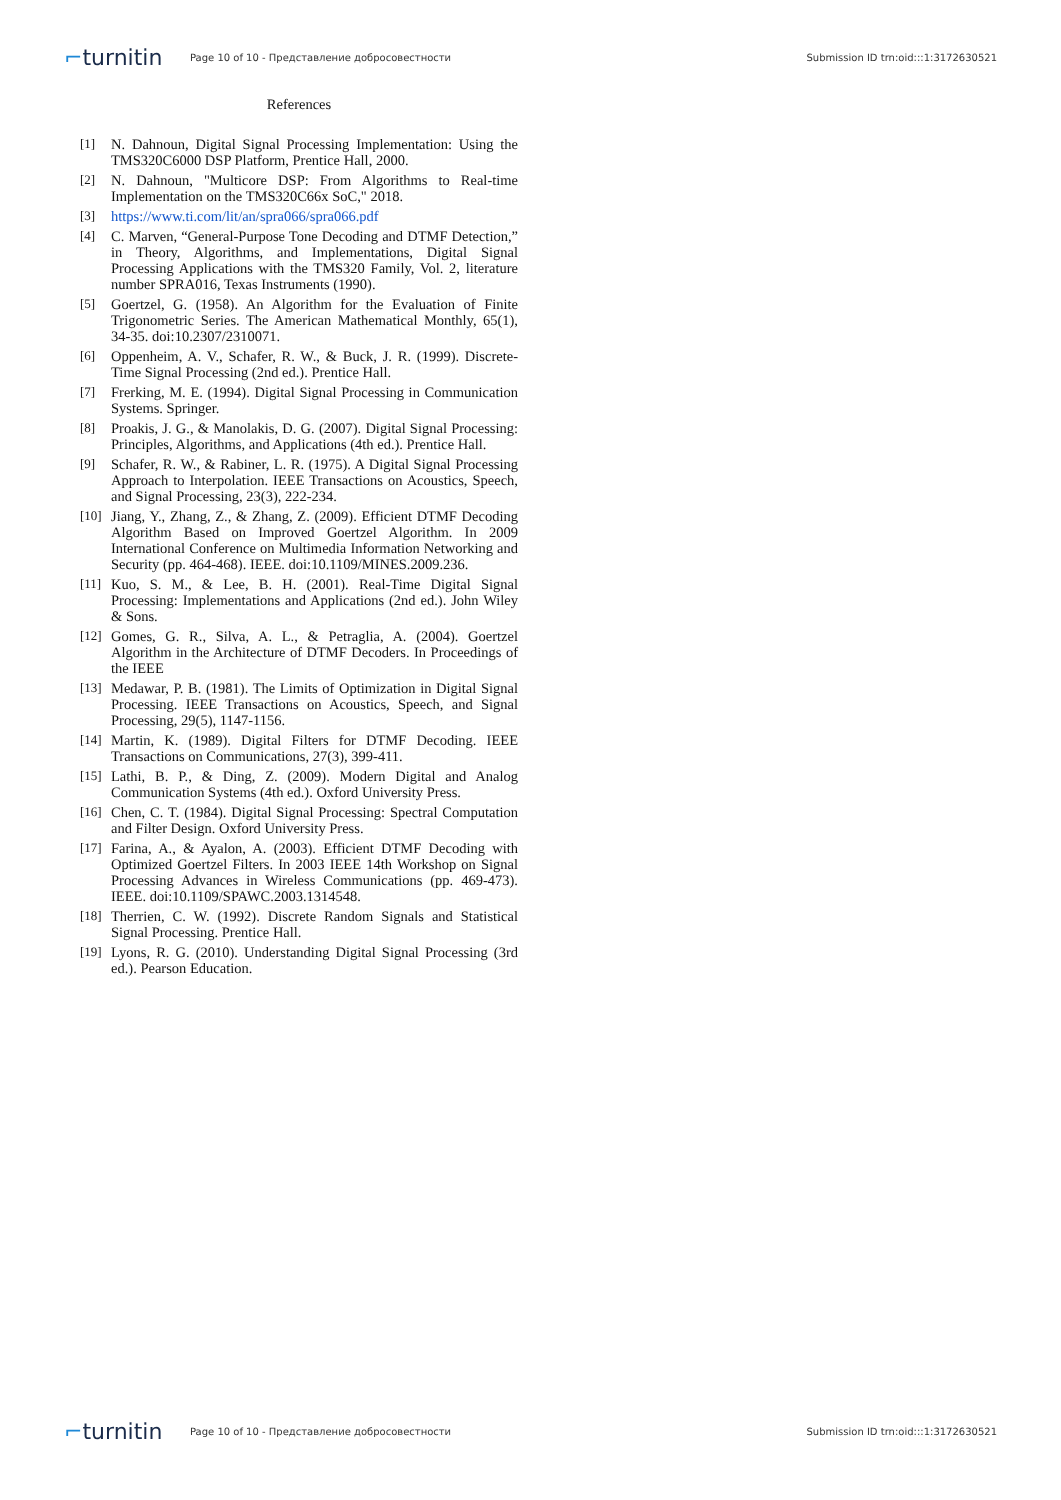⌐turnitin
Page 10 of 10 - Представление добросовестности
Submission ID trn:oid:::1:3172630521
References
[1] N. Dahnoun, Digital Signal Processing Implementation: Using the TMS320C6000 DSP Platform, Prentice Hall, 2000.
[2] N. Dahnoun, "Multicore DSP: From Algorithms to Real-time Implementation on the TMS320C66x SoC," 2018.
[3] https://www.ti.com/lit/an/spra066/spra066.pdf
[4] C. Marven, “General-Purpose Tone Decoding and DTMF Detection,” in Theory, Algorithms, and Implementations, Digital Signal Processing Applications with the TMS320 Family, Vol. 2, literature number SPRA016, Texas Instruments (1990).
[5] Goertzel, G. (1958). An Algorithm for the Evaluation of Finite Trigonometric Series. The American Mathematical Monthly, 65(1), 34-35. doi:10.2307/2310071.
[6] Oppenheim, A. V., Schafer, R. W., & Buck, J. R. (1999). Discrete-Time Signal Processing (2nd ed.). Prentice Hall.
[7] Frerking, M. E. (1994). Digital Signal Processing in Communication Systems. Springer.
[8] Proakis, J. G., & Manolakis, D. G. (2007). Digital Signal Processing: Principles, Algorithms, and Applications (4th ed.). Prentice Hall.
[9] Schafer, R. W., & Rabiner, L. R. (1975). A Digital Signal Processing Approach to Interpolation. IEEE Transactions on Acoustics, Speech, and Signal Processing, 23(3), 222-234.
[10]
Jiang, Y., Zhang, Z., & Zhang, Z. (2009). Efficient DTMF Decoding Algorithm Based on Improved Goertzel Algorithm. In 2009 International Conference on Multimedia Information Networking and Security (pp. 464-468). IEEE. doi:10.1109/MINES.2009.236.
[11]
Kuo, S. M., & Lee, B. H. (2001). Real-Time Digital Signal Processing: Implementations and Applications (2nd ed.). John Wiley & Sons.
[12]
Gomes, G. R., Silva, A. L., & Petraglia, A. (2004). Goertzel Algorithm in the Architecture of DTMF Decoders. In Proceedings of the IEEE
[13]
Medawar, P. B. (1981). The Limits of Optimization in Digital Signal Processing. IEEE Transactions on Acoustics, Speech, and Signal Processing, 29(5), 1147-1156.
[14]
Martin, K. (1989). Digital Filters for DTMF Decoding. IEEE Transactions on Communications, 27(3), 399-411.
[15]
Lathi, B. P., & Ding, Z. (2009). Modern Digital and Analog Communication Systems (4th ed.). Oxford University Press.
[16]
Chen, C. T. (1984). Digital Signal Processing: Spectral Computation and Filter Design. Oxford University Press.
[17]
Farina, A., & Ayalon, A. (2003). Efficient DTMF Decoding with Optimized Goertzel Filters. In 2003 IEEE 14th Workshop on Signal Processing Advances in Wireless Communications (pp. 469-473). IEEE. doi:10.1109/SPAWC.2003.1314548.
[18]
Therrien, C. W. (1992). Discrete Random Signals and Statistical Signal Processing. Prentice Hall.
[19]
Lyons, R. G. (2010). Understanding Digital Signal Processing (3rd ed.). Pearson Education.
⌐turnitin
Page 10 of 10 - Представление добросовестности
Submission ID trn:oid:::1:3172630521